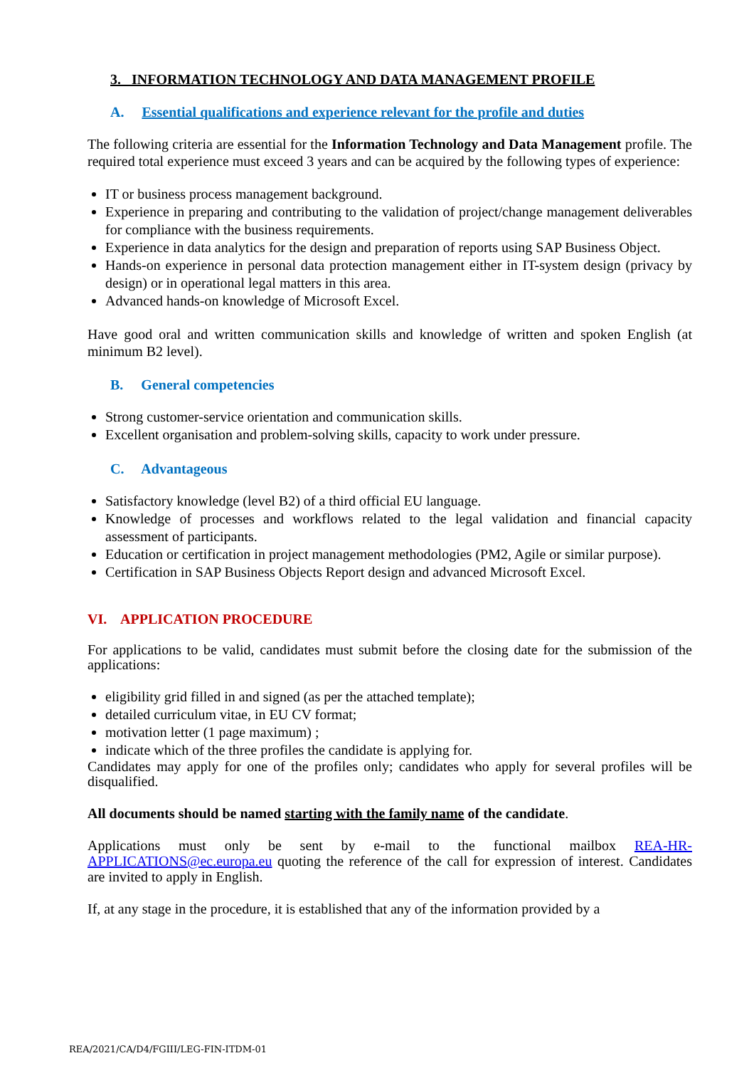3. INFORMATION TECHNOLOGY AND DATA MANAGEMENT PROFILE
A. Essential qualifications and experience relevant for the profile and duties
The following criteria are essential for the Information Technology and Data Management profile. The required total experience must exceed 3 years and can be acquired by the following types of experience:
IT or business process management background.
Experience in preparing and contributing to the validation of project/change management deliverables for compliance with the business requirements.
Experience in data analytics for the design and preparation of reports using SAP Business Object.
Hands-on experience in personal data protection management either in IT-system design (privacy by design) or in operational legal matters in this area.
Advanced hands-on knowledge of Microsoft Excel.
Have good oral and written communication skills and knowledge of written and spoken English (at minimum B2 level).
B. General competencies
Strong customer-service orientation and communication skills.
Excellent organisation and problem-solving skills, capacity to work under pressure.
C. Advantageous
Satisfactory knowledge (level B2) of a third official EU language.
Knowledge of processes and workflows related to the legal validation and financial capacity assessment of participants.
Education or certification in project management methodologies (PM2, Agile or similar purpose).
Certification in SAP Business Objects Report design and advanced Microsoft Excel.
VI. APPLICATION PROCEDURE
For applications to be valid, candidates must submit before the closing date for the submission of the applications:
eligibility grid filled in and signed (as per the attached template);
detailed curriculum vitae, in EU CV format;
motivation letter (1 page maximum) ;
indicate which of the three profiles the candidate is applying for.
Candidates may apply for one of the profiles only; candidates who apply for several profiles will be disqualified.
All documents should be named starting with the family name of the candidate.
Applications must only be sent by e-mail to the functional mailbox REA-HR-APPLICATIONS@ec.europa.eu quoting the reference of the call for expression of interest. Candidates are invited to apply in English.
If, at any stage in the procedure, it is established that any of the information provided by a
REA/2021/CA/D4/FGIII/LEG-FIN-ITDM-01